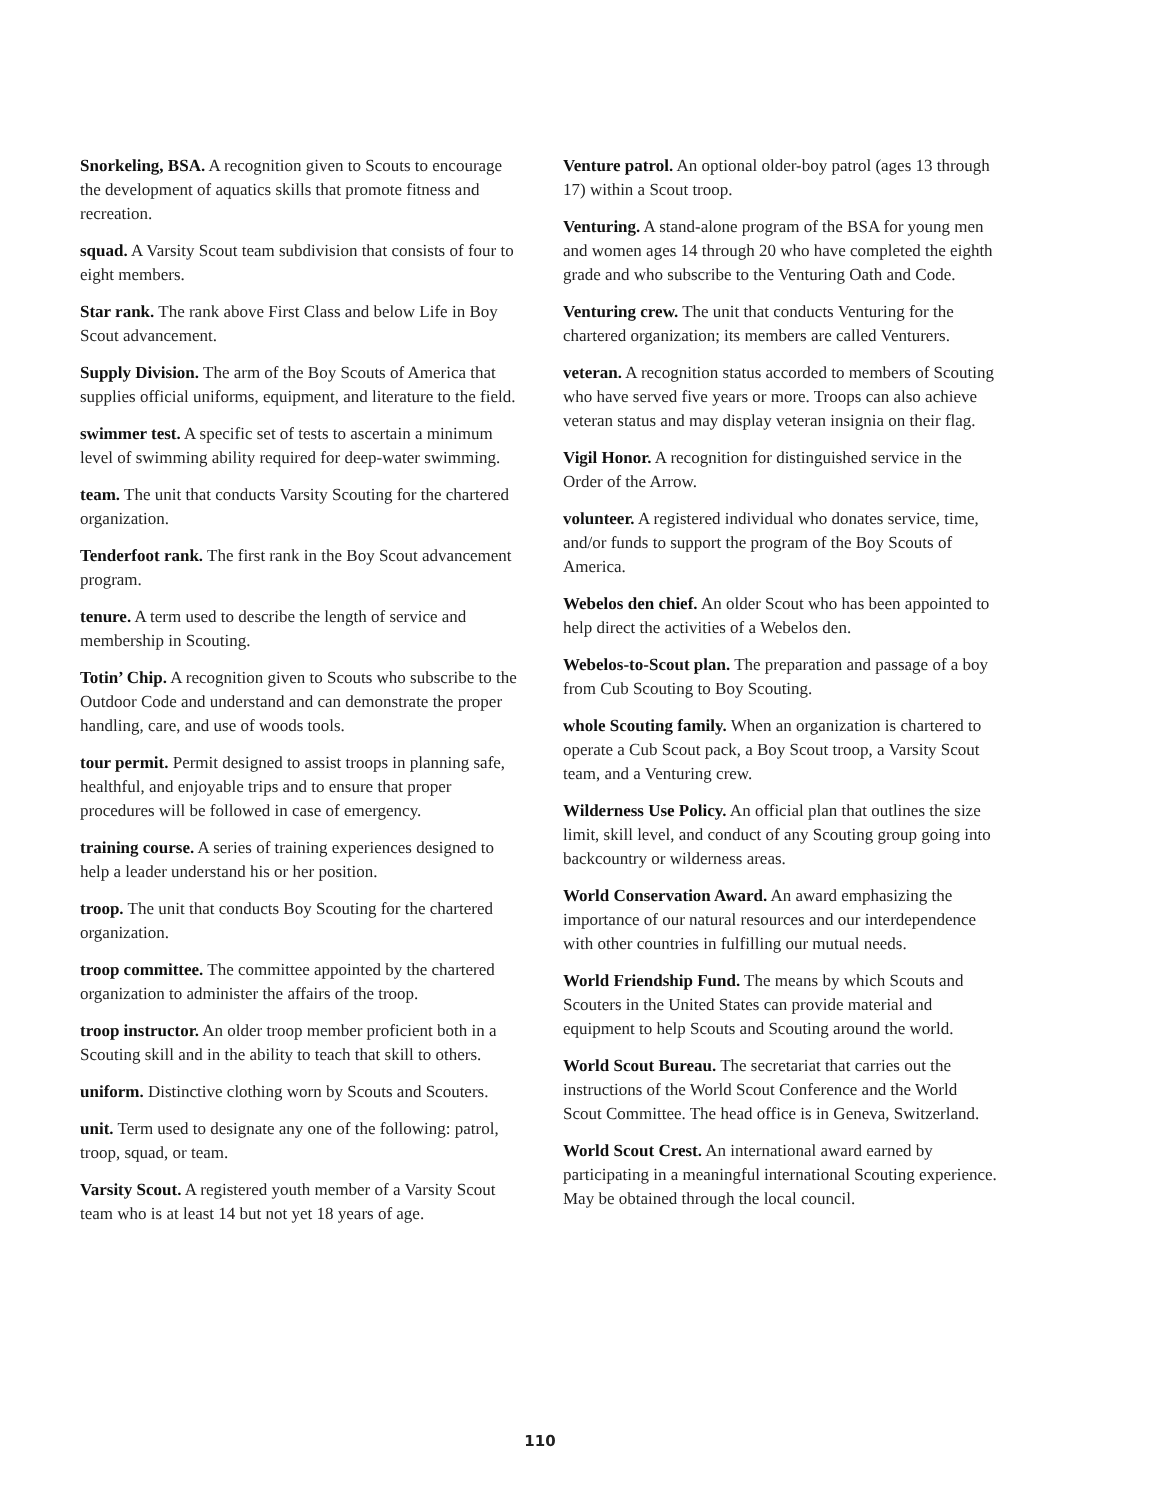Snorkeling, BSA. A recognition given to Scouts to encourage the development of aquatics skills that promote fitness and recreation.
squad. A Varsity Scout team subdivision that consists of four to eight members.
Star rank. The rank above First Class and below Life in Boy Scout advancement.
Supply Division. The arm of the Boy Scouts of America that supplies official uniforms, equipment, and literature to the field.
swimmer test. A specific set of tests to ascertain a minimum level of swimming ability required for deep-water swimming.
team. The unit that conducts Varsity Scouting for the chartered organization.
Tenderfoot rank. The first rank in the Boy Scout advancement program.
tenure. A term used to describe the length of service and membership in Scouting.
Totin’ Chip. A recognition given to Scouts who subscribe to the Outdoor Code and understand and can demonstrate the proper handling, care, and use of woods tools.
tour permit. Permit designed to assist troops in planning safe, healthful, and enjoyable trips and to ensure that proper procedures will be followed in case of emergency.
training course. A series of training experiences designed to help a leader understand his or her position.
troop. The unit that conducts Boy Scouting for the chartered organization.
troop committee. The committee appointed by the chartered organization to administer the affairs of the troop.
troop instructor. An older troop member proficient both in a Scouting skill and in the ability to teach that skill to others.
uniform. Distinctive clothing worn by Scouts and Scouters.
unit. Term used to designate any one of the following: patrol, troop, squad, or team.
Varsity Scout. A registered youth member of a Varsity Scout team who is at least 14 but not yet 18 years of age.
Venture patrol. An optional older-boy patrol (ages 13 through 17) within a Scout troop.
Venturing. A stand-alone program of the BSA for young men and women ages 14 through 20 who have completed the eighth grade and who subscribe to the Venturing Oath and Code.
Venturing crew. The unit that conducts Venturing for the chartered organization; its members are called Venturers.
veteran. A recognition status accorded to members of Scouting who have served five years or more. Troops can also achieve veteran status and may display veteran insignia on their flag.
Vigil Honor. A recognition for distinguished service in the Order of the Arrow.
volunteer. A registered individual who donates service, time, and/or funds to support the program of the Boy Scouts of America.
Webelos den chief. An older Scout who has been appointed to help direct the activities of a Webelos den.
Webelos-to-Scout plan. The preparation and passage of a boy from Cub Scouting to Boy Scouting.
whole Scouting family. When an organization is chartered to operate a Cub Scout pack, a Boy Scout troop, a Varsity Scout team, and a Venturing crew.
Wilderness Use Policy. An official plan that outlines the size limit, skill level, and conduct of any Scouting group going into backcountry or wilderness areas.
World Conservation Award. An award emphasizing the importance of our natural resources and our interdependence with other countries in fulfilling our mutual needs.
World Friendship Fund. The means by which Scouts and Scouters in the United States can provide material and equipment to help Scouts and Scouting around the world.
World Scout Bureau. The secretariat that carries out the instructions of the World Scout Conference and the World Scout Committee. The head office is in Geneva, Switzerland.
World Scout Crest. An international award earned by participating in a meaningful international Scouting experience. May be obtained through the local council.
110